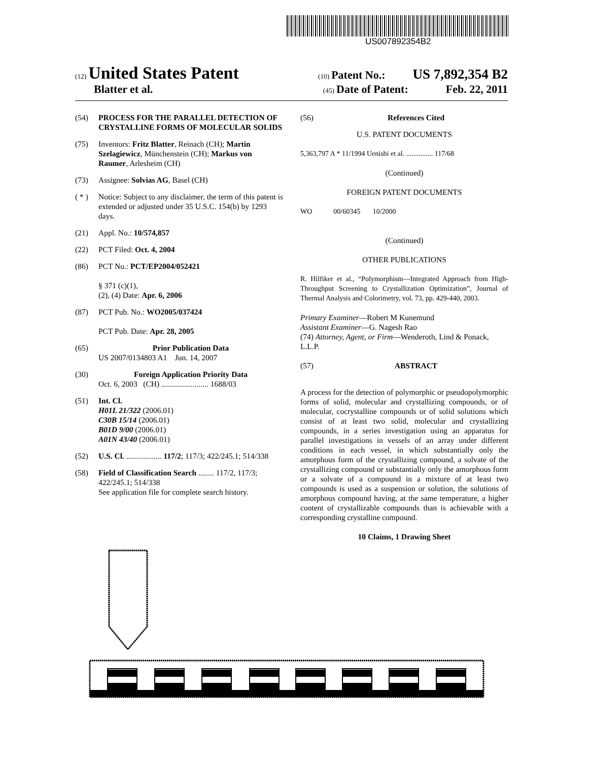US007892354B2
(12) United States Patent (10) Patent No.: US 7,892,354 B2
Blatter et al. (45) Date of Patent: Feb. 22, 2011
(54) PROCESS FOR THE PARALLEL DETECTION OF CRYSTALLINE FORMS OF MOLECULAR SOLIDS
(75) Inventors: Fritz Blatter, Reinach (CH); Martin Szelagiewicz, Münchenstein (CH); Markus von Raumer, Arlesheim (CH)
(73) Assignee: Solvias AG, Basel (CH)
( * ) Notice: Subject to any disclaimer, the term of this patent is extended or adjusted under 35 U.S.C. 154(b) by 1293 days.
(21) Appl. No.: 10/574,857
(22) PCT Filed: Oct. 4, 2004
(86) PCT No.: PCT/EP2004/052421
§ 371 (c)(1),
(2), (4) Date: Apr. 6, 2006
(87) PCT Pub. No.: WO2005/037424
PCT Pub. Date: Apr. 28, 2005
(65) Prior Publication Data
US 2007/0134803 A1 Jun. 14, 2007
(30) Foreign Application Priority Data
Oct. 6, 2003 (CH) ........................ 1688/03
(51) Int. Cl.
H01L 21/322 (2006.01)
C30B 15/14 (2006.01)
B01D 9/00 (2006.01)
A01N 43/40 (2006.01)
(52) U.S. Cl. .................. 117/2; 117/3; 422/245.1; 514/338
(58) Field of Classification Search ........ 117/2, 117/3; 422/245.1; 514/338
See application file for complete search history.
(56) References Cited
U.S. PATENT DOCUMENTS
5,363,797 A * 11/1994 Uenishi et al. ............... 117/68
(Continued)
FOREIGN PATENT DOCUMENTS
WO 00/60345 10/2000
(Continued)
OTHER PUBLICATIONS
R. Hilfiker et al., “Polymorphism—Integrated Approach from High-Throughput Screening to Crystallization Optimization”, Journal of Thermal Analysis and Colorimetry, vol. 73, pp. 429-440, 2003.
Primary Examiner—Robert M Kunemund
Assistant Examiner—G. Nagesh Rao
(74) Attorney, Agent, or Firm—Wenderoth, Lind & Ponack, L.L.P.
(57) ABSTRACT
A process for the detection of polymorphic or pseudopolymorphic forms of solid, molecular and crystallizing compounds, or of molecular, cocrystalline compounds or of solid solutions which consist of at least two solid, molecular and crystallizing compounds, in a series investigation using an apparatus for parallel investigations in vessels of an array under different conditions in each vessel, in which substantially only the amorphous form of the crystallizing compound, a solvate of the crystallizing compound or substantially only the amorphous form or a solvate of a compound in a mixture of at least two compounds is used as a suspension or solution, the solutions of amorphous compound having, at the same temperature, a higher content of crystallizable compounds than is achievable with a corresponding crystalline compound.
10 Claims, 1 Drawing Sheet